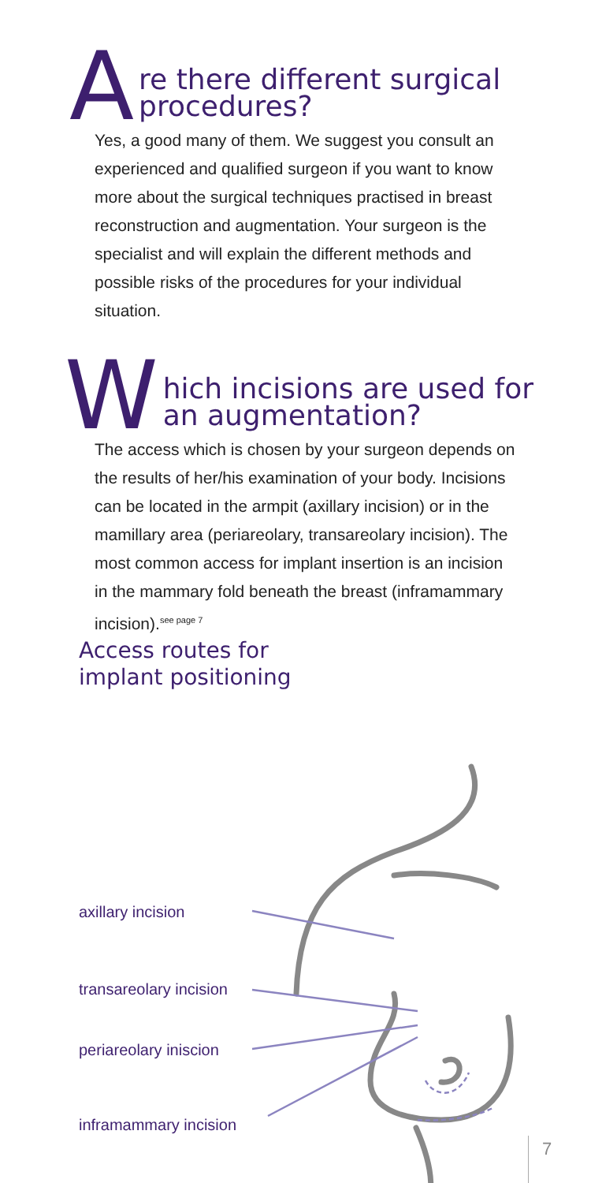Are there different surgical procedures?
Yes, a good many of them. We suggest you consult an experienced and qualified surgeon if you want to know more about the surgical techniques practised in breast reconstruction and augmentation. Your surgeon is the specialist and will explain the different methods and possible risks of the procedures for your individual situation.
Which incisions are used for
an augmentation?
The access which is chosen by your surgeon depends on the results of her/his examination of your body. Incisions can be located in the armpit (axillary incision) or in the mamillary area (periareolary, transareolary incision). The most common access for implant insertion is an incision in the mammary fold beneath the breast (inframammary incision).<sup>see page 7</sup>
Access routes for
implant positioning
axillary incision
transareolary incision
periareolary iniscion
inframammary incision
7